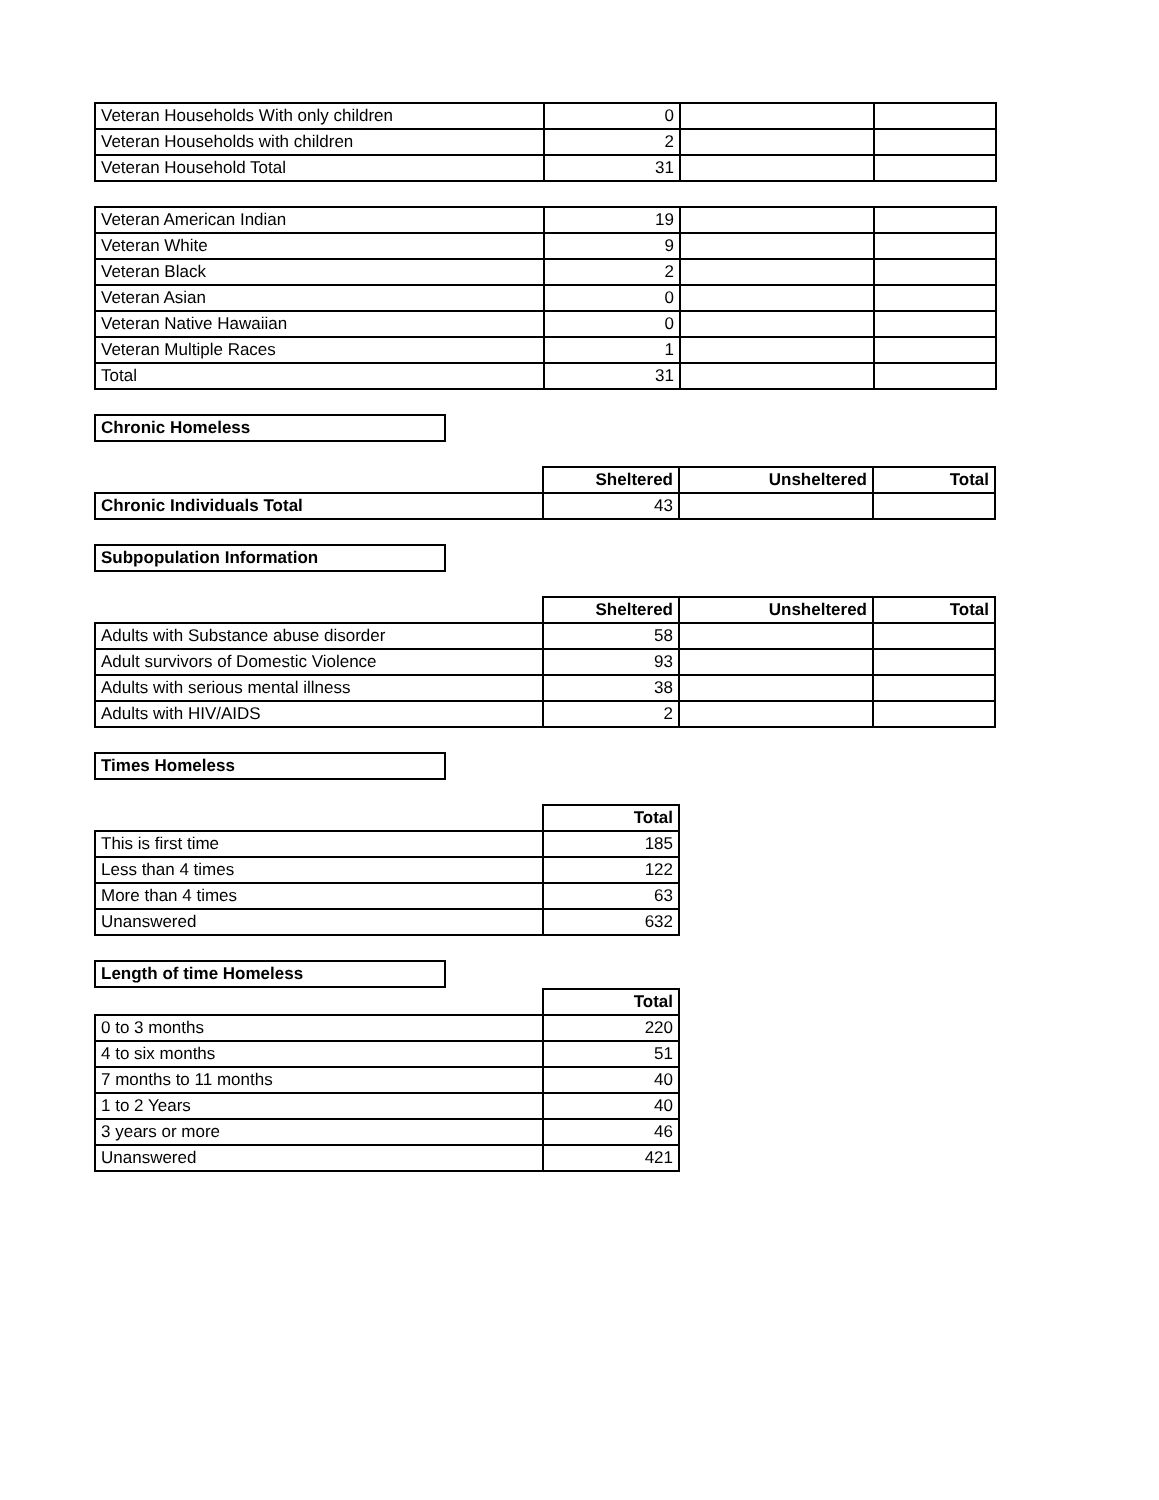| Veteran Households With only children | 0 | | |
| Veteran Households with children | 2 | | |
| Veteran Household Total | 31 | | |
| Veteran American Indian | 19 | | |
| Veteran White | 9 | | |
| Veteran Black | 2 | | |
| Veteran Asian | 0 | | |
| Veteran Native Hawaiian | 0 | | |
| Veteran Multiple Races | 1 | | |
| Total | 31 | | |
Chronic Homeless
| | Sheltered | Unsheltered | Total |
| Chronic Individuals Total | 43 | | |
Subpopulation Information
| | Sheltered | Unsheltered | Total |
| Adults with Substance abuse disorder | 58 | | |
| Adult survivors of Domestic Violence | 93 | | |
| Adults with serious mental illness | 38 | | |
| Adults with HIV/AIDS | 2 | | |
Times Homeless
| | Total |
| This is first time | 185 |
| Less than 4 times | 122 |
| More than 4 times | 63 |
| Unanswered | 632 |
Length of time Homeless
| | Total |
| 0 to 3 months | 220 |
| 4 to six months | 51 |
| 7 months to 11 months | 40 |
| 1 to 2 Years | 40 |
| 3 years or more | 46 |
| Unanswered | 421 |